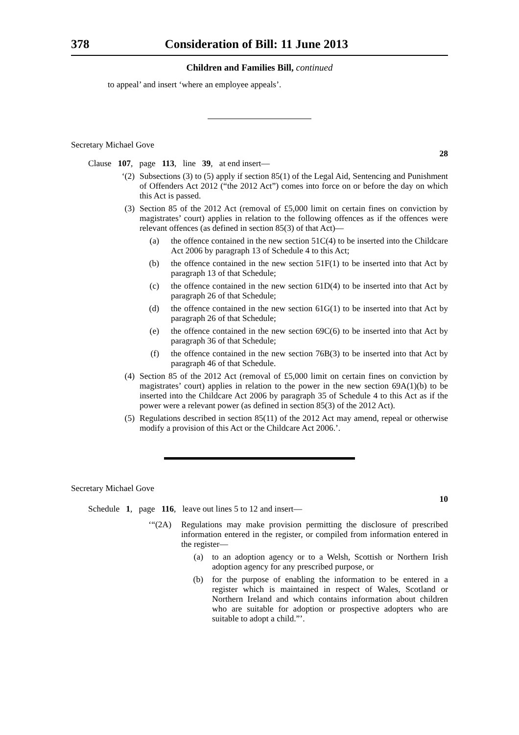378 Consideration of Bill: 11 June 2013
Children and Families Bill, continued
to appeal’ and insert ‘where an employee appeals’.
Secretary Michael Gove
28
Clause 107, page 113, line 39, at end insert—
‘(2) Subsections (3) to (5) apply if section 85(1) of the Legal Aid, Sentencing and Punishment of Offenders Act 2012 (“the 2012 Act”) comes into force on or before the day on which this Act is passed.
(3) Section 85 of the 2012 Act (removal of £5,000 limit on certain fines on conviction by magistrates’ court) applies in relation to the following offences as if the offences were relevant offences (as defined in section 85(3) of that Act)—
(a) the offence contained in the new section 51C(4) to be inserted into the Childcare Act 2006 by paragraph 13 of Schedule 4 to this Act;
(b) the offence contained in the new section 51F(1) to be inserted into that Act by paragraph 13 of that Schedule;
(c) the offence contained in the new section 61D(4) to be inserted into that Act by paragraph 26 of that Schedule;
(d) the offence contained in the new section 61G(1) to be inserted into that Act by paragraph 26 of that Schedule;
(e) the offence contained in the new section 69C(6) to be inserted into that Act by paragraph 36 of that Schedule;
(f) the offence contained in the new section 76B(3) to be inserted into that Act by paragraph 46 of that Schedule.
(4) Section 85 of the 2012 Act (removal of £5,000 limit on certain fines on conviction by magistrates’ court) applies in relation to the power in the new section 69A(1)(b) to be inserted into the Childcare Act 2006 by paragraph 35 of Schedule 4 to this Act as if the power were a relevant power (as defined in section 85(3) of the 2012 Act).
(5) Regulations described in section 85(11) of the 2012 Act may amend, repeal or otherwise modify a provision of this Act or the Childcare Act 2006.’.
Secretary Michael Gove
10
Schedule 1, page 116, leave out lines 5 to 12 and insert—
‘“(2A) Regulations may make provision permitting the disclosure of prescribed information entered in the register, or compiled from information entered in the register—
(a) to an adoption agency or to a Welsh, Scottish or Northern Irish adoption agency for any prescribed purpose, or
(b) for the purpose of enabling the information to be entered in a register which is maintained in respect of Wales, Scotland or Northern Ireland and which contains information about children who are suitable for adoption or prospective adopters who are suitable to adopt a child.”’.